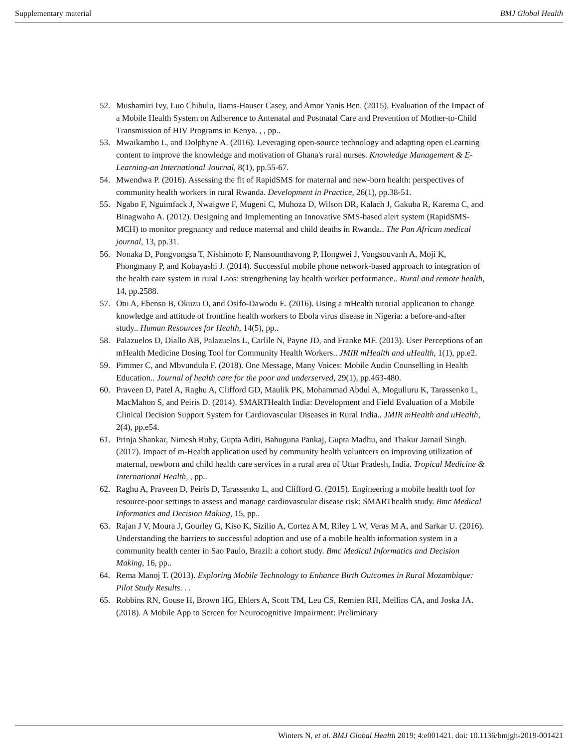Supplementary material BMJ Global Health
52. Mushamiri Ivy, Luo Chibulu, Iiams-Hauser Casey, and Amor Yanis Ben. (2015). Evaluation of the Impact of a Mobile Health System on Adherence to Antenatal and Postnatal Care and Prevention of Mother-to-Child Transmission of HIV Programs in Kenya. , , pp..
53. Mwaikambo L, and Dolphyne A. (2016). Leveraging open-source technology and adapting open eLearning content to improve the knowledge and motivation of Ghana's rural nurses. Knowledge Management & E-Learning-an International Journal, 8(1), pp.55-67.
54. Mwendwa P. (2016). Assessing the fit of RapidSMS for maternal and new-born health: perspectives of community health workers in rural Rwanda. Development in Practice, 26(1), pp.38-51.
55. Ngabo F, Nguimfack J, Nwaigwe F, Mugeni C, Muhoza D, Wilson DR, Kalach J, Gakuba R, Karema C, and Binagwaho A. (2012). Designing and Implementing an Innovative SMS-based alert system (RapidSMS-MCH) to monitor pregnancy and reduce maternal and child deaths in Rwanda.. The Pan African medical journal, 13, pp.31.
56. Nonaka D, Pongvongsa T, Nishimoto F, Nansounthavong P, Hongwei J, Vongsouvanh A, Moji K, Phongmany P, and Kobayashi J. (2014). Successful mobile phone network-based approach to integration of the health care system in rural Laos: strengthening lay health worker performance.. Rural and remote health, 14, pp.2588.
57. Otu A, Ebenso B, Okuzu O, and Osifo-Dawodu E. (2016). Using a mHealth tutorial application to change knowledge and attitude of frontline health workers to Ebola virus disease in Nigeria: a before-and-after study.. Human Resources for Health, 14(5), pp..
58. Palazuelos D, Diallo AB, Palazuelos L, Carlile N, Payne JD, and Franke MF. (2013). User Perceptions of an mHealth Medicine Dosing Tool for Community Health Workers.. JMIR mHealth and uHealth, 1(1), pp.e2.
59. Pimmer C, and Mbvundula F. (2018). One Message, Many Voices: Mobile Audio Counselling in Health Education.. Journal of health care for the poor and underserved, 29(1), pp.463-480.
60. Praveen D, Patel A, Raghu A, Clifford GD, Maulik PK, Mohammad Abdul A, Mogulluru K, Tarassenko L, MacMahon S, and Peiris D. (2014). SMARTHealth India: Development and Field Evaluation of a Mobile Clinical Decision Support System for Cardiovascular Diseases in Rural India.. JMIR mHealth and uHealth, 2(4), pp.e54.
61. Prinja Shankar, Nimesh Ruby, Gupta Aditi, Bahuguna Pankaj, Gupta Madhu, and Thakur Jarnail Singh. (2017). Impact of m-Health application used by community health volunteers on improving utilization of maternal, newborn and child health care services in a rural area of Uttar Pradesh, India. Tropical Medicine & International Health, , pp..
62. Raghu A, Praveen D, Peiris D, Tarassenko L, and Clifford G. (2015). Engineering a mobile health tool for resource-poor settings to assess and manage cardiovascular disease risk: SMARThealth study. Bmc Medical Informatics and Decision Making, 15, pp..
63. Rajan J V, Moura J, Gourley G, Kiso K, Sizilio A, Cortez A M, Riley L W, Veras M A, and Sarkar U. (2016). Understanding the barriers to successful adoption and use of a mobile health information system in a community health center in Sao Paulo, Brazil: a cohort study. Bmc Medical Informatics and Decision Making, 16, pp..
64. Rema Manoj T. (2013). Exploring Mobile Technology to Enhance Birth Outcomes in Rural Mozambique: Pilot Study Results. . .
65. Robbins RN, Gouse H, Brown HG, Ehlers A, Scott TM, Leu CS, Remien RH, Mellins CA, and Joska JA. (2018). A Mobile App to Screen for Neurocognitive Impairment: Preliminary
Winters N, et al. BMJ Global Health 2019; 4:e001421. doi: 10.1136/bmjgh-2019-001421